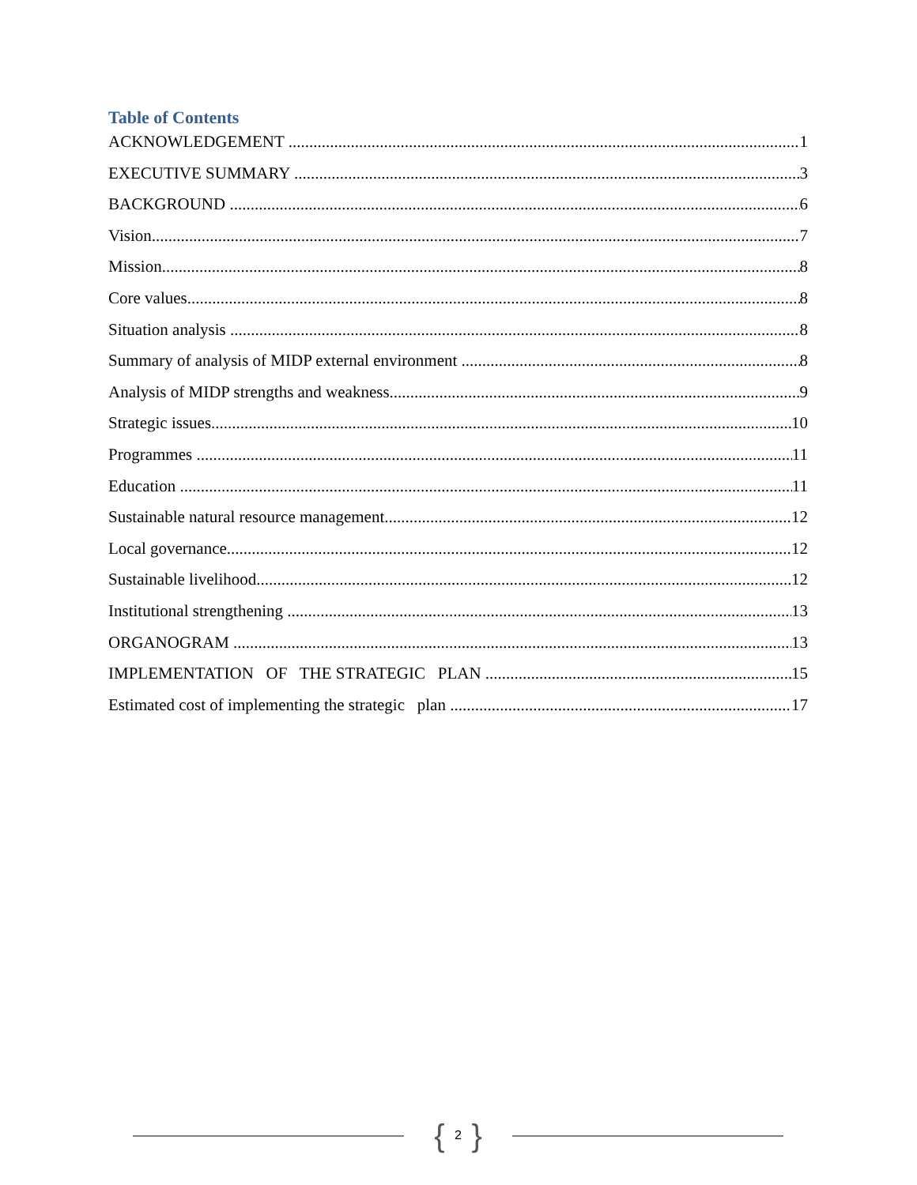Table of Contents
ACKNOWLEDGEMENT 1
EXECUTIVE SUMMARY 3
BACKGROUND 6
Vision 7
Mission 8
Core values 8
Situation analysis 8
Summary of analysis of MIDP external environment 8
Analysis of MIDP strengths and weakness 9
Strategic issues 10
Programmes 11
Education 11
Sustainable natural resource management 12
Local governance 12
Sustainable livelihood 12
Institutional strengthening 13
ORGANOGRAM 13
IMPLEMENTATION OF THE STRATEGIC PLAN 15
Estimated cost of implementing the strategic plan 17
{ 2 }